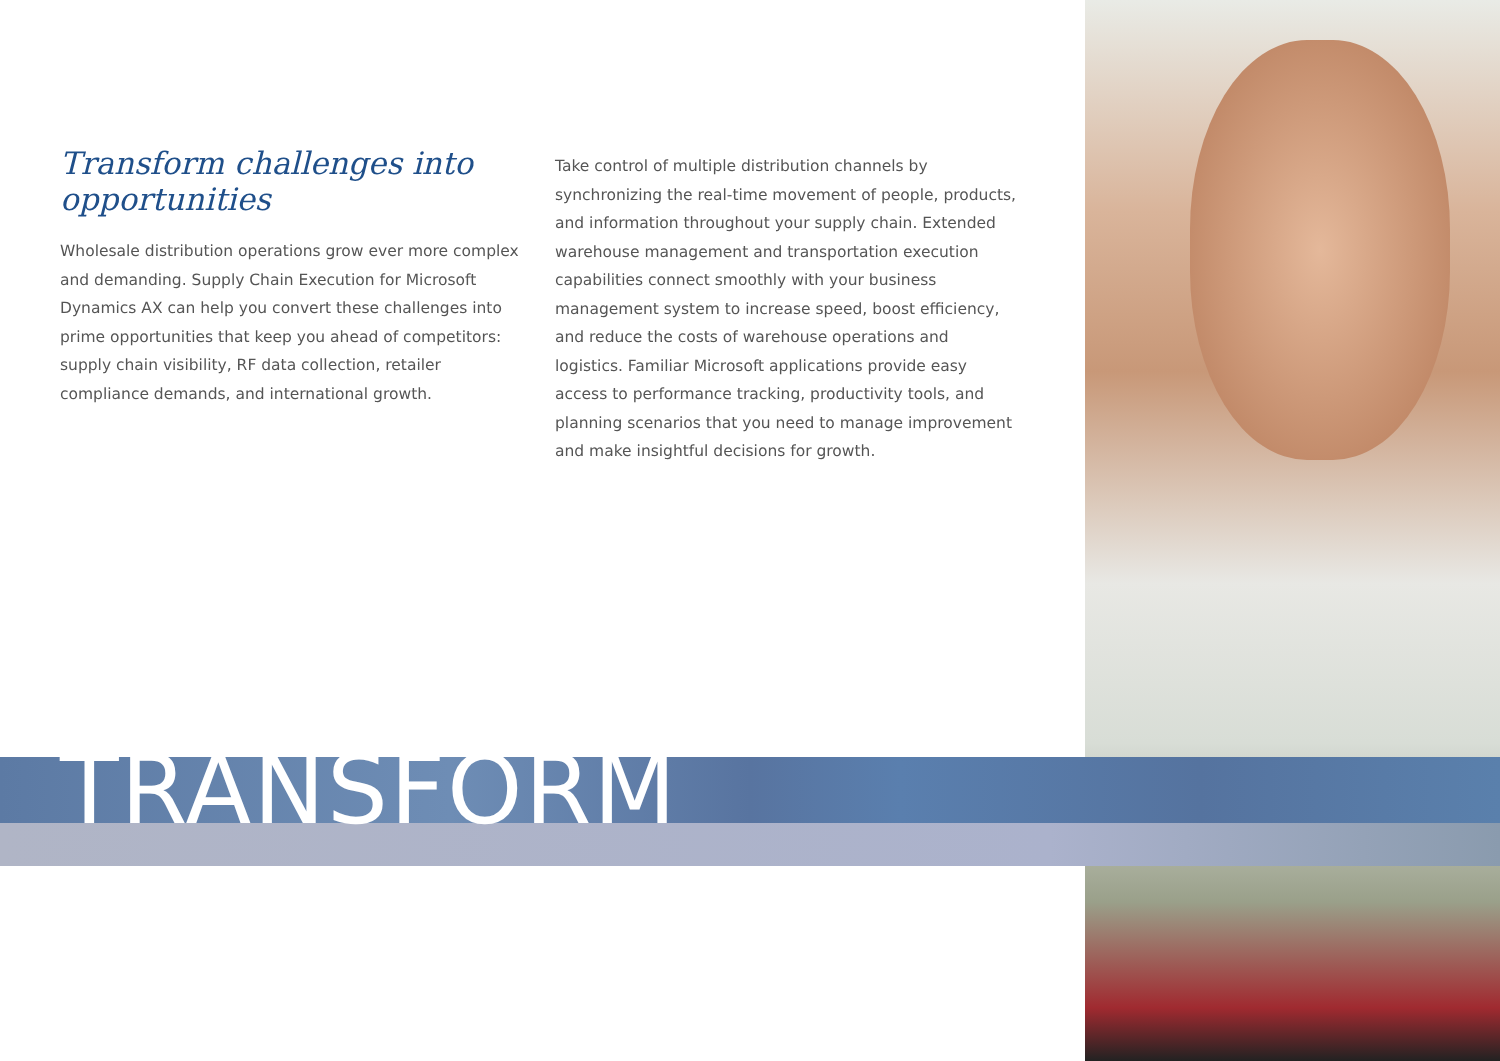Transform challenges into opportunities
Wholesale distribution operations grow ever more complex and demanding. Supply Chain Execution for Microsoft Dynamics AX can help you convert these challenges into prime opportunities that keep you ahead of competitors: supply chain visibility, RF data collection, retailer compliance demands, and international growth.
Take control of multiple distribution channels by synchronizing the real-time movement of people, products, and information throughout your supply chain. Extended warehouse management and transportation execution capabilities connect smoothly with your business management system to increase speed, boost efficiency, and reduce the costs of warehouse operations and logistics. Familiar Microsoft applications provide easy access to performance tracking, productivity tools, and planning scenarios that you need to manage improvement and make insightful decisions for growth.
TRANSFORM